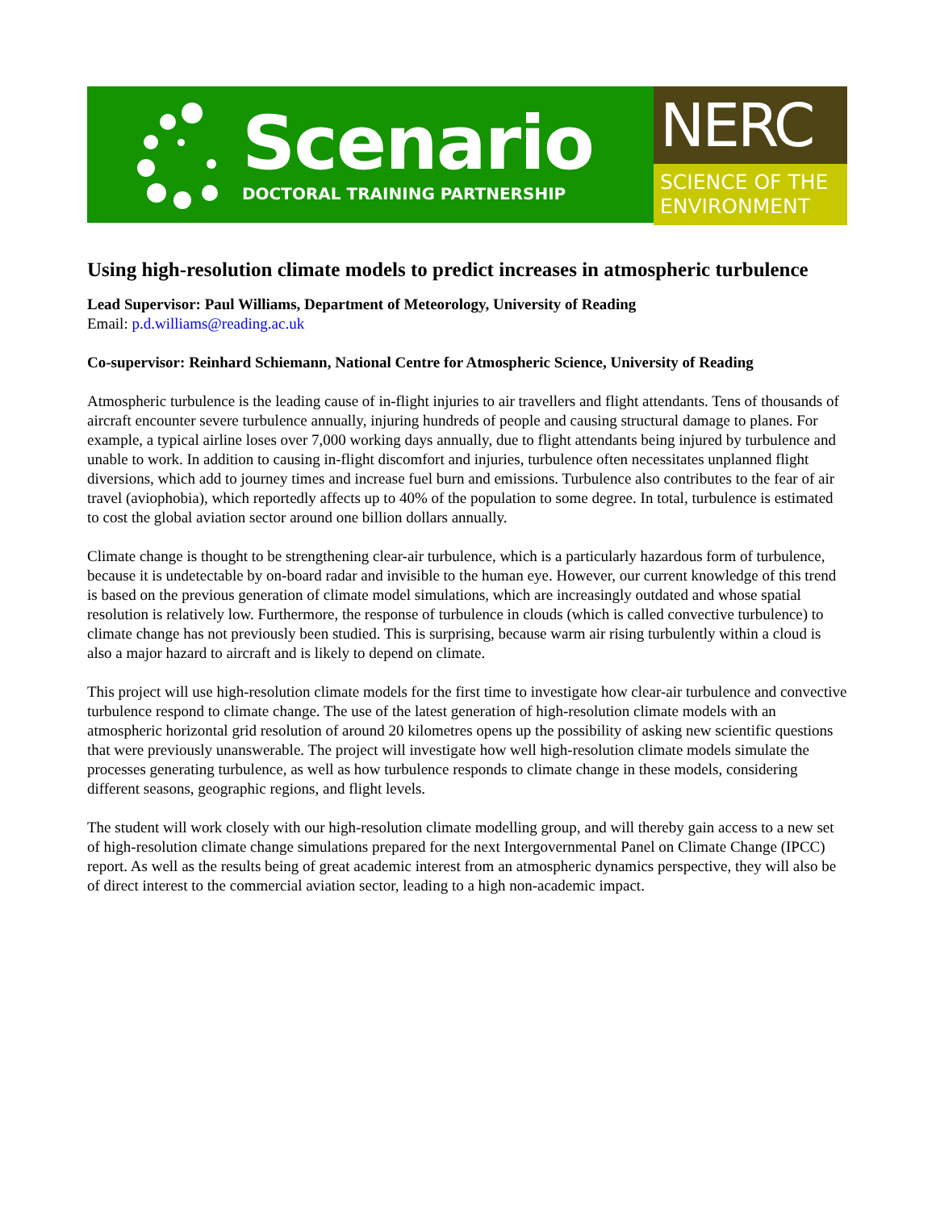Scenario
DOCTORAL TRAINING PARTNERSHIP
NERC
SCIENCE OF THE ENVIRONMENT
Using high-resolution climate models to predict increases in atmospheric turbulence
Lead Supervisor: Paul Williams, Department of Meteorology, University of Reading
Email: p.d.williams@reading.ac.uk
Co-supervisor: Reinhard Schiemann, National Centre for Atmospheric Science, University of Reading
Atmospheric turbulence is the leading cause of in-flight injuries to air travellers and flight attendants. Tens of thousands of aircraft encounter severe turbulence annually, injuring hundreds of people and causing structural damage to planes. For example, a typical airline loses over 7,000 working days annually, due to flight attendants being injured by turbulence and unable to work. In addition to causing in-flight discomfort and injuries, turbulence often necessitates unplanned flight diversions, which add to journey times and increase fuel burn and emissions. Turbulence also contributes to the fear of air travel (aviophobia), which reportedly affects up to 40% of the population to some degree. In total, turbulence is estimated to cost the global aviation sector around one billion dollars annually.
Climate change is thought to be strengthening clear-air turbulence, which is a particularly hazardous form of turbulence, because it is undetectable by on-board radar and invisible to the human eye. However, our current knowledge of this trend is based on the previous generation of climate model simulations, which are increasingly outdated and whose spatial resolution is relatively low. Furthermore, the response of turbulence in clouds (which is called convective turbulence) to climate change has not previously been studied. This is surprising, because warm air rising turbulently within a cloud is also a major hazard to aircraft and is likely to depend on climate.
This project will use high-resolution climate models for the first time to investigate how clear-air turbulence and convective turbulence respond to climate change. The use of the latest generation of high-resolution climate models with an atmospheric horizontal grid resolution of around 20 kilometres opens up the possibility of asking new scientific questions that were previously unanswerable. The project will investigate how well high-resolution climate models simulate the processes generating turbulence, as well as how turbulence responds to climate change in these models, considering different seasons, geographic regions, and flight levels.
The student will work closely with our high-resolution climate modelling group, and will thereby gain access to a new set of high-resolution climate change simulations prepared for the next Intergovernmental Panel on Climate Change (IPCC) report. As well as the results being of great academic interest from an atmospheric dynamics perspective, they will also be of direct interest to the commercial aviation sector, leading to a high non-academic impact.